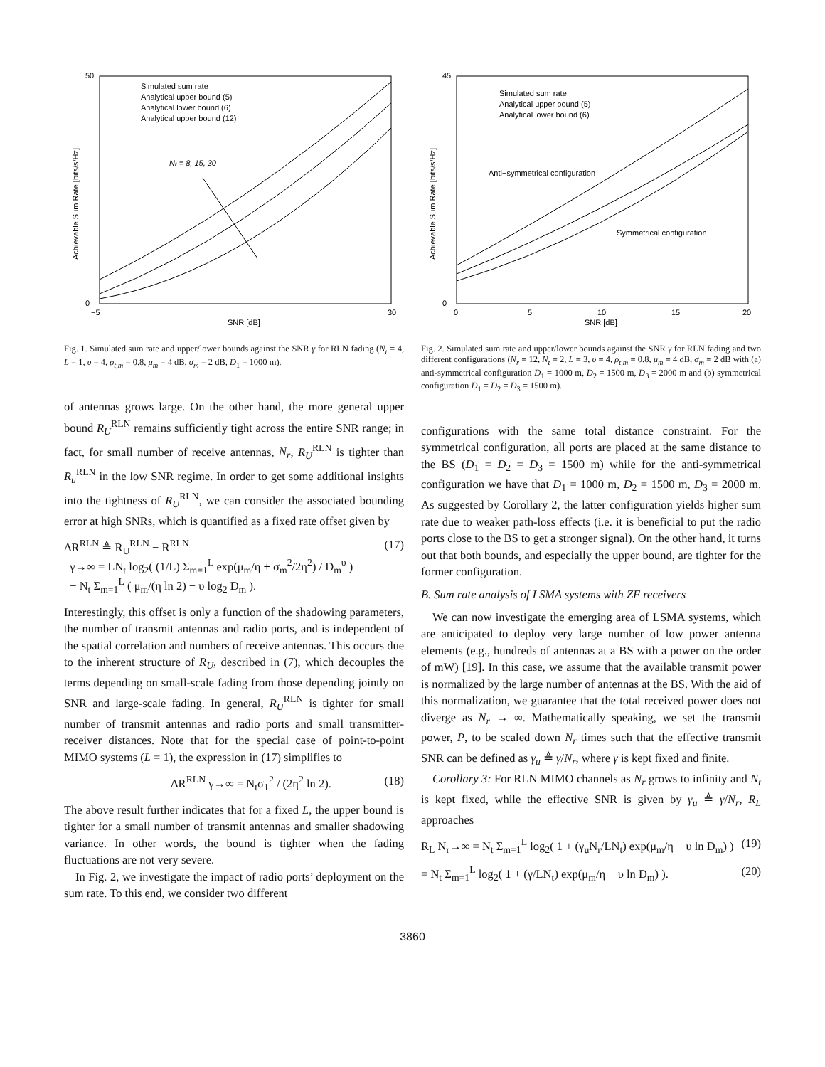50
0
−5
30
SNR [dB]
Achievable Sum Rate [bits/s/Hz]
Simulated sum rate
Analytical upper bound (5)
Analytical lower bound (6)
Analytical upper bound (12)
Nr = 8, 15, 30
Fig. 1. Simulated sum rate and upper/lower bounds against the SNR γ for RLN fading (N<sub>t</sub> = 4, L = 1, υ = 4, ρ<sub>t,m</sub> = 0.8, μ<sub>m</sub> = 4 dB, σ<sub>m</sub> = 2 dB, D<sub>1</sub> = 1000 m).
of antennas grows large. On the other hand, the more general upper bound R<sub>U</sub><sup>RLN</sup> remains sufficiently tight across the entire SNR range; in fact, for small number of receive antennas, N<sub>r</sub>, R<sub>U</sub><sup>RLN</sup> is tighter than R<sub>u</sub><sup>RLN</sup> in the low SNR regime. In order to get some additional insights into the tightness of R<sub>U</sub><sup>RLN</sup>, we can consider the associated bounding error at high SNRs, which is quantified as a fixed rate offset given by
ΔR<sup>RLN</sup> ≜ R<sub>U</sub><sup>RLN</sup> − R<sup>RLN</sup>
γ→∞ = LN<sub>t</sub> log<sub>2</sub>( (1/L) Σ<sub>m=1</sub><sup>L</sup> exp(μ<sub>m</sub>/η + σ<sub>m</sub><sup>2</sup>/2η<sup>2</sup>) / D<sub>m</sub><sup>υ</sup> )
− N<sub>t</sub> Σ<sub>m=1</sub><sup>L</sup> ( μ<sub>m</sub>/(η ln 2) − υ log<sub>2</sub> D<sub>m</sub> ). (17)
Interestingly, this offset is only a function of the shadowing parameters, the number of transmit antennas and radio ports, and is independent of the spatial correlation and numbers of receive antennas. This occurs due to the inherent structure of R<sub>U</sub>, described in (7), which decouples the terms depending on small-scale fading from those depending jointly on SNR and large-scale fading. In general, R<sub>U</sub><sup>RLN</sup> is tighter for small number of transmit antennas and radio ports and small transmitter-receiver distances. Note that for the special case of point-to-point MIMO systems (L = 1), the expression in (17) simplifies to
ΔR<sup>RLN</sup> γ→∞ = N<sub>t</sub>σ<sub>1</sub><sup>2</sup> / (2η<sup>2</sup> ln 2). (18)
The above result further indicates that for a fixed L, the upper bound is tighter for a small number of transmit antennas and smaller shadowing variance. In other words, the bound is tighter when the fading fluctuations are not very severe.
In Fig. 2, we investigate the impact of radio ports’ deployment on the sum rate. To this end, we consider two different
45
0
0
5
10
15
20
SNR [dB]
Achievable Sum Rate [bits/s/Hz]
Simulated sum rate
Analytical upper bound (5)
Analytical lower bound (6)
Anti−symmetrical configuration
Symmetrical configuration
Fig. 2. Simulated sum rate and upper/lower bounds against the SNR γ for RLN fading and two different configurations (N<sub>r</sub> = 12, N<sub>t</sub> = 2, L = 3, υ = 4, ρ<sub>t,m</sub> = 0.8, μ<sub>m</sub> = 4 dB, σ<sub>m</sub> = 2 dB with (a) anti-symmetrical configuration D<sub>1</sub> = 1000 m, D<sub>2</sub> = 1500 m, D<sub>3</sub> = 2000 m and (b) symmetrical configuration D<sub>1</sub> = D<sub>2</sub> = D<sub>3</sub> = 1500 m).
configurations with the same total distance constraint. For the symmetrical configuration, all ports are placed at the same distance to the BS (D<sub>1</sub> = D<sub>2</sub> = D<sub>3</sub> = 1500 m) while for the anti-symmetrical configuration we have that D<sub>1</sub> = 1000 m, D<sub>2</sub> = 1500 m, D<sub>3</sub> = 2000 m. As suggested by Corollary 2, the latter configuration yields higher sum rate due to weaker path-loss effects (i.e. it is beneficial to put the radio ports close to the BS to get a stronger signal). On the other hand, it turns out that both bounds, and especially the upper bound, are tighter for the former configuration.
B. Sum rate analysis of LSMA systems with ZF receivers
We can now investigate the emerging area of LSMA systems, which are anticipated to deploy very large number of low power antenna elements (e.g., hundreds of antennas at a BS with a power on the order of mW) [19]. In this case, we assume that the available transmit power is normalized by the large number of antennas at the BS. With the aid of this normalization, we guarantee that the total received power does not diverge as N<sub>r</sub> → ∞. Mathematically speaking, we set the transmit power, P, to be scaled down N<sub>r</sub> times such that the effective transmit SNR can be defined as γ<sub>u</sub> ≜ γ/N<sub>r</sub>, where γ is kept fixed and finite.
Corollary 3: For RLN MIMO channels as N<sub>r</sub> grows to infinity and N<sub>t</sub> is kept fixed, while the effective SNR is given by γ<sub>u</sub> ≜ γ/N<sub>r</sub>, R<sub>L</sub> approaches
R<sub>L</sub> N<sub>r</sub>→∞ = N<sub>t</sub> Σ<sub>m=1</sub><sup>L</sup> log<sub>2</sub>( 1 + (γ<sub>u</sub>N<sub>r</sub>/LN<sub>t</sub>) exp(μ<sub>m</sub>/η − υ ln D<sub>m</sub>) ) (19)
= N<sub>t</sub> Σ<sub>m=1</sub><sup>L</sup> log<sub>2</sub>( 1 + (γ/LN<sub>t</sub>) exp(μ<sub>m</sub>/η − υ ln D<sub>m</sub>) ). (20)
3860